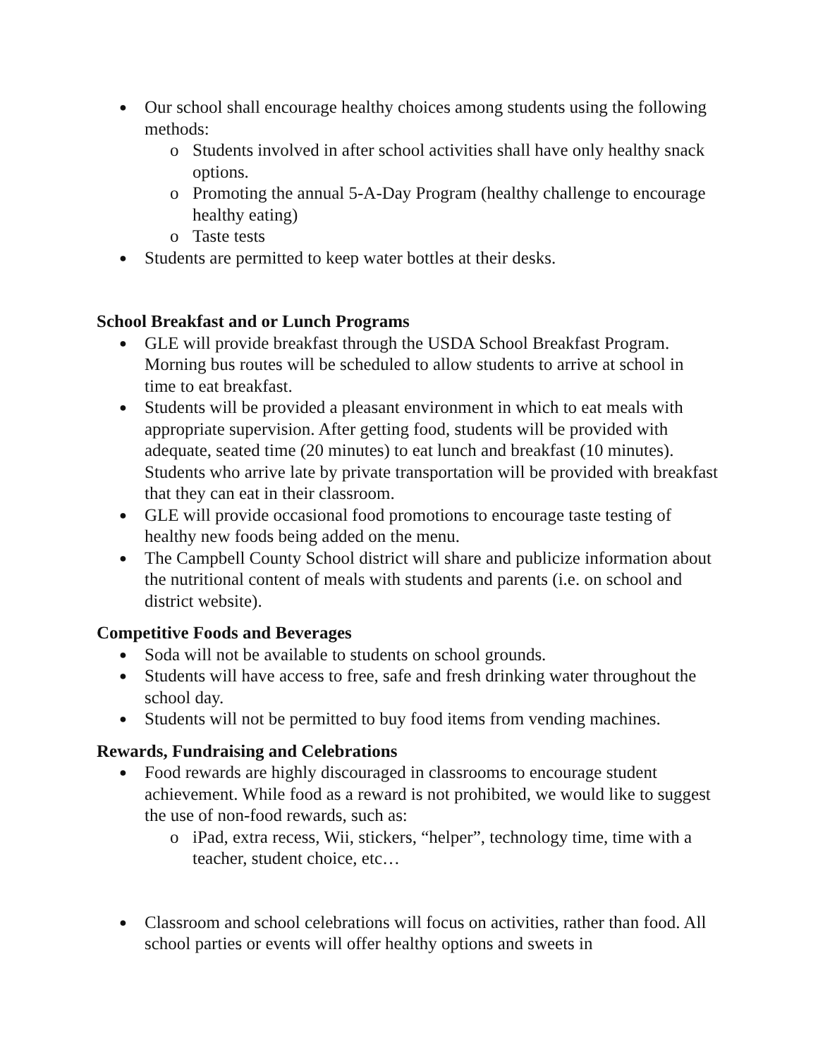● Our school shall encourage healthy choices among students using the following methods:
o Students involved in after school activities shall have only healthy snack options.
o Promoting the annual 5-A-Day Program (healthy challenge to encourage healthy eating)
o Taste tests
● Students are permitted to keep water bottles at their desks.
School Breakfast and or Lunch Programs
● GLE will provide breakfast through the USDA School Breakfast Program. Morning bus routes will be scheduled to allow students to arrive at school in time to eat breakfast.
● Students will be provided a pleasant environment in which to eat meals with appropriate supervision. After getting food, students will be provided with adequate, seated time (20 minutes) to eat lunch and breakfast (10 minutes). Students who arrive late by private transportation will be provided with breakfast that they can eat in their classroom.
● GLE will provide occasional food promotions to encourage taste testing of healthy new foods being added on the menu.
● The Campbell County School district will share and publicize information about the nutritional content of meals with students and parents (i.e. on school and district website).
Competitive Foods and Beverages
● Soda will not be available to students on school grounds.
● Students will have access to free, safe and fresh drinking water throughout the school day.
● Students will not be permitted to buy food items from vending machines.
Rewards, Fundraising and Celebrations
● Food rewards are highly discouraged in classrooms to encourage student achievement. While food as a reward is not prohibited, we would like to suggest the use of non-food rewards, such as:
o iPad, extra recess, Wii, stickers, “helper”, technology time, time with a teacher, student choice, etc…
● Classroom and school celebrations will focus on activities, rather than food. All school parties or events will offer healthy options and sweets in